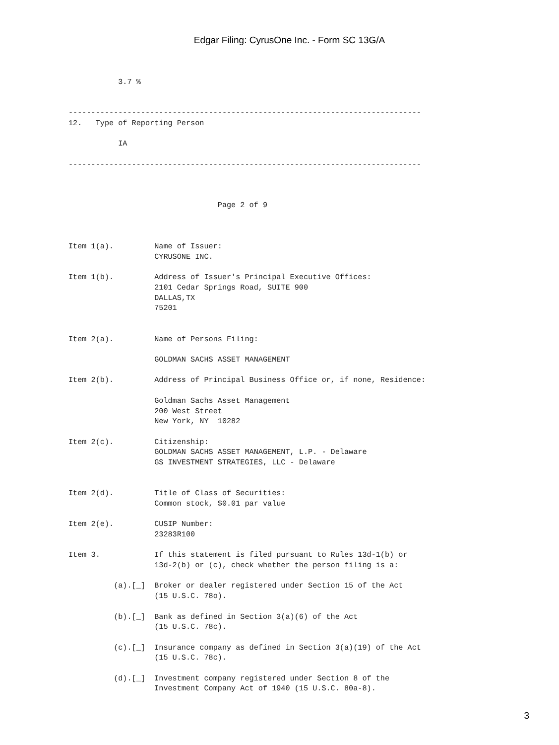Edgar Filing: CyrusOne Inc. - Form SC 13G/A
           3.7 %


------------------------------------------------------------------------------
12.   Type of Reporting Person

           IA

------------------------------------------------------------------------------



                                 Page 2 of 9



Item 1(a).         Name of Issuer:
                   CYRUSONE INC.

Item 1(b).         Address of Issuer's Principal Executive Offices:
                   2101 Cedar Springs Road, SUITE 900
                   DALLAS,TX
                   75201


Item 2(a).         Name of Persons Filing:

                   GOLDMAN SACHS ASSET MANAGEMENT

Item 2(b).         Address of Principal Business Office or, if none, Residence:

                   Goldman Sachs Asset Management
                   200 West Street
                   New York, NY  10282

Item 2(c).         Citizenship:
                   GOLDMAN SACHS ASSET MANAGEMENT, L.P. - Delaware
                   GS INVESTMENT STRATEGIES, LLC - Delaware


Item 2(d).         Title of Class of Securities:
                   Common stock, $0.01 par value

Item 2(e).         CUSIP Number:
                   23283R100

Item 3.            If this statement is filed pursuant to Rules 13d-1(b) or
                   13d-2(b) or (c), check whether the person filing is a:

          (a).[_]  Broker or dealer registered under Section 15 of the Act
                   (15 U.S.C. 78o).

          (b).[_]  Bank as defined in Section 3(a)(6) of the Act
                   (15 U.S.C. 78c).

          (c).[_]  Insurance company as defined in Section 3(a)(19) of the Act
                   (15 U.S.C. 78c).

          (d).[_]  Investment company registered under Section 8 of the
                   Investment Company Act of 1940 (15 U.S.C. 80a-8).
3